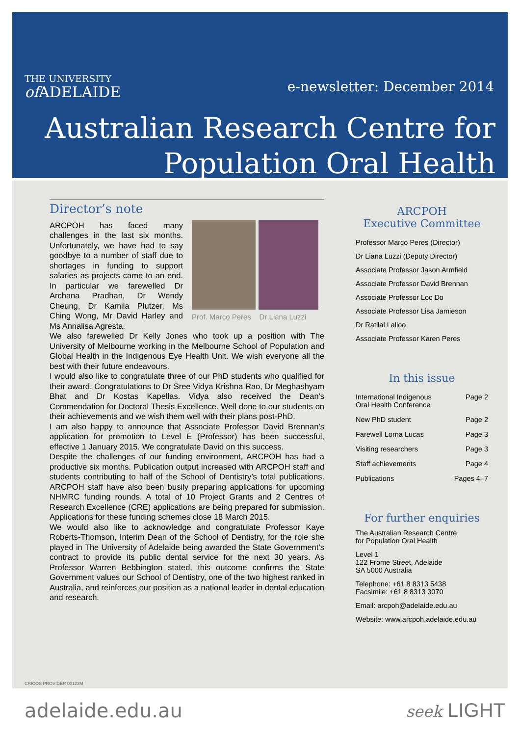THE UNIVERSITY
of ADELAIDE
e-newsletter: December 2014
Australian Research Centre for
Population Oral Health
Director’s note
Prof. Marco Peres Dr Liana Luzzi
ARCPOH has faced many challenges in the last six months. Unfortunately, we have had to say goodbye to a number of staff due to shortages in funding to support salaries as projects came to an end. In particular we farewelled Dr Archana Pradhan, Dr Wendy Cheung, Dr Kamila Plutzer, Ms Ching Wong, Mr David Harley and Ms Annalisa Agresta.
We also farewelled Dr Kelly Jones who took up a position with The University of Melbourne working in the Melbourne School of Population and Global Health in the Indigenous Eye Health Unit. We wish everyone all the best with their future endeavours.
I would also like to congratulate three of our PhD students who qualified for their award. Congratulations to Dr Sree Vidya Krishna Rao, Dr Meghashyam Bhat and Dr Kostas Kapellas. Vidya also received the Dean's Commendation for Doctoral Thesis Excellence. Well done to our students on their achievements and we wish them well with their plans post-PhD.
I am also happy to announce that Associate Professor David Brennan’s application for promotion to Level E (Professor) has been successful, effective 1 January 2015. We congratulate David on this success.
Despite the challenges of our funding environment, ARCPOH has had a productive six months. Publication output increased with ARCPOH staff and students contributing to half of the School of Dentistry’s total publications. ARCPOH staff have also been busily preparing applications for upcoming NHMRC funding rounds. A total of 10 Project Grants and 2 Centres of Research Excellence (CRE) applications are being prepared for submission. Applications for these funding schemes close 18 March 2015.
We would also like to acknowledge and congratulate Professor Kaye Roberts-Thomson, Interim Dean of the School of Dentistry, for the role she played in The University of Adelaide being awarded the State Government’s contract to provide its public dental service for the next 30 years. As Professor Warren Bebbington stated, this outcome confirms the State Government values our School of Dentistry, one of the two highest ranked in Australia, and reinforces our position as a national leader in dental education and research.
ARCPOH
Executive Committee
Professor Marco Peres (Director)
Dr Liana Luzzi (Deputy Director)
Associate Professor Jason Armfield
Associate Professor David Brennan
Associate Professor Loc Do
Associate Professor Lisa Jamieson
Dr Ratilal Lalloo
Associate Professor Karen Peres
In this issue
International Indigenous
Oral Health Conference Page 2
New PhD student Page 2
Farewell Lorna Lucas Page 3
Visiting researchers Page 3
Staff achievements Page 4
Publications Pages 4–7
For further enquiries
The Australian Research Centre
for Population Oral Health
Level 1
122 Frome Street, Adelaide
SA 5000 Australia
Telephone: +61 8 8313 5438
Facsimile: +61 8 8313 3070
Email: arcpoh@adelaide.edu.au
Website: www.arcpoh.adelaide.edu.au
CRICOS PROVIDER 00123M
adelaide.edu.au seek LIGHT